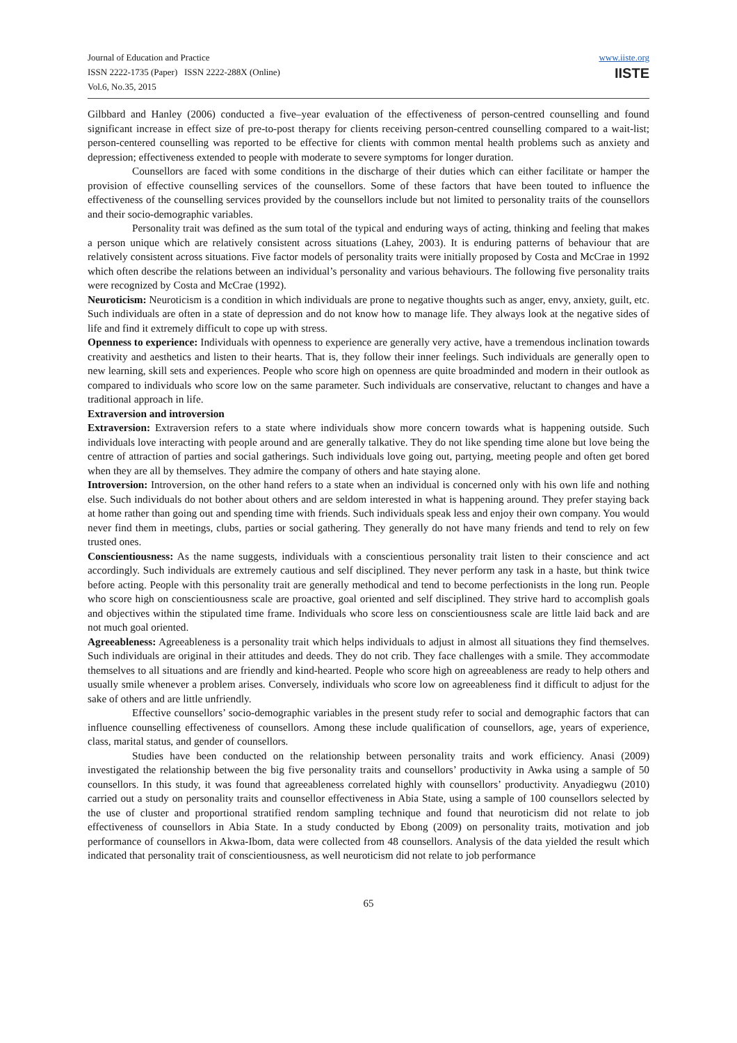Journal of Education and Practice
ISSN 2222-1735 (Paper) ISSN 2222-288X (Online)
Vol.6, No.35, 2015
www.iiste.org
IISTE
Gilbbard and Hanley (2006) conducted a five–year evaluation of the effectiveness of person-centred counselling and found significant increase in effect size of pre-to-post therapy for clients receiving person-centred counselling compared to a wait-list; person-centered counselling was reported to be effective for clients with common mental health problems such as anxiety and depression; effectiveness extended to people with moderate to severe symptoms for longer duration.
Counsellors are faced with some conditions in the discharge of their duties which can either facilitate or hamper the provision of effective counselling services of the counsellors. Some of these factors that have been touted to influence the effectiveness of the counselling services provided by the counsellors include but not limited to personality traits of the counsellors and their socio-demographic variables.
Personality trait was defined as the sum total of the typical and enduring ways of acting, thinking and feeling that makes a person unique which are relatively consistent across situations (Lahey, 2003). It is enduring patterns of behaviour that are relatively consistent across situations. Five factor models of personality traits were initially proposed by Costa and McCrae in 1992 which often describe the relations between an individual’s personality and various behaviours. The following five personality traits were recognized by Costa and McCrae (1992).
Neuroticism: Neuroticism is a condition in which individuals are prone to negative thoughts such as anger, envy, anxiety, guilt, etc. Such individuals are often in a state of depression and do not know how to manage life. They always look at the negative sides of life and find it extremely difficult to cope up with stress.
Openness to experience: Individuals with openness to experience are generally very active, have a tremendous inclination towards creativity and aesthetics and listen to their hearts. That is, they follow their inner feelings. Such individuals are generally open to new learning, skill sets and experiences. People who score high on openness are quite broadminded and modern in their outlook as compared to individuals who score low on the same parameter. Such individuals are conservative, reluctant to changes and have a traditional approach in life.
Extraversion and introversion
Extraversion: Extraversion refers to a state where individuals show more concern towards what is happening outside. Such individuals love interacting with people around and are generally talkative. They do not like spending time alone but love being the centre of attraction of parties and social gatherings. Such individuals love going out, partying, meeting people and often get bored when they are all by themselves. They admire the company of others and hate staying alone.
Introversion: Introversion, on the other hand refers to a state when an individual is concerned only with his own life and nothing else. Such individuals do not bother about others and are seldom interested in what is happening around. They prefer staying back at home rather than going out and spending time with friends. Such individuals speak less and enjoy their own company. You would never find them in meetings, clubs, parties or social gathering. They generally do not have many friends and tend to rely on few trusted ones.
Conscientiousness: As the name suggests, individuals with a conscientious personality trait listen to their conscience and act accordingly. Such individuals are extremely cautious and self disciplined. They never perform any task in a haste, but think twice before acting. People with this personality trait are generally methodical and tend to become perfectionists in the long run. People who score high on conscientiousness scale are proactive, goal oriented and self disciplined. They strive hard to accomplish goals and objectives within the stipulated time frame. Individuals who score less on conscientiousness scale are little laid back and are not much goal oriented.
Agreeableness: Agreeableness is a personality trait which helps individuals to adjust in almost all situations they find themselves. Such individuals are original in their attitudes and deeds. They do not crib. They face challenges with a smile. They accommodate themselves to all situations and are friendly and kind-hearted. People who score high on agreeableness are ready to help others and usually smile whenever a problem arises. Conversely, individuals who score low on agreeableness find it difficult to adjust for the sake of others and are little unfriendly.
Effective counsellors’ socio-demographic variables in the present study refer to social and demographic factors that can influence counselling effectiveness of counsellors. Among these include qualification of counsellors, age, years of experience, class, marital status, and gender of counsellors.
Studies have been conducted on the relationship between personality traits and work efficiency. Anasi (2009) investigated the relationship between the big five personality traits and counsellors’ productivity in Awka using a sample of 50 counsellors. In this study, it was found that agreeableness correlated highly with counsellors’ productivity. Anyadiegwu (2010) carried out a study on personality traits and counsellor effectiveness in Abia State, using a sample of 100 counsellors selected by the use of cluster and proportional stratified rendom sampling technique and found that neuroticism did not relate to job effectiveness of counsellors in Abia State. In a study conducted by Ebong (2009) on personality traits, motivation and job performance of counsellors in Akwa-Ibom, data were collected from 48 counsellors. Analysis of the data yielded the result which indicated that personality trait of conscientiousness, as well neuroticism did not relate to job performance
65